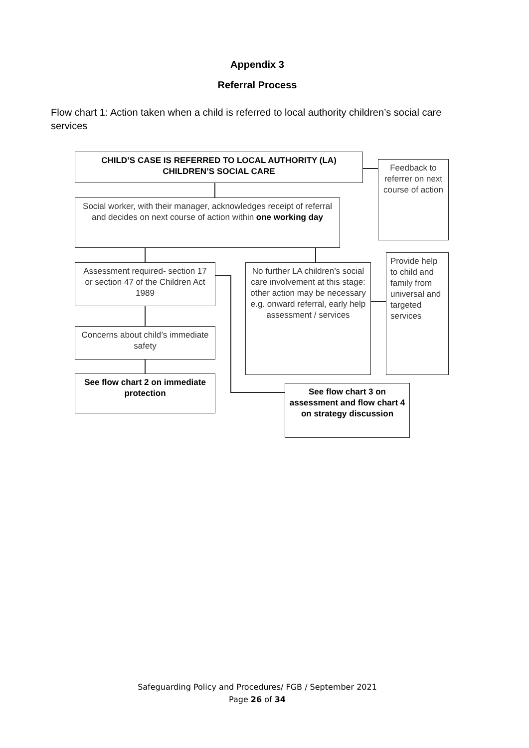Appendix 3
Referral Process
Flow chart 1: Action taken when a child is referred to local authority children’s social care services
CHILD’S CASE IS REFERRED TO LOCAL AUTHORITY (LA) CHILDREN’S SOCIAL CARE
Feedback to referrer on next course of action
Social worker, with their manager, acknowledges receipt of referral and decides on next course of action within one working day
Assessment required- section 17 or section 47 of the Children Act 1989
No further LA children’s social care involvement at this stage: other action may be necessary e.g. onward referral, early help assessment / services
Provide help to child and family from universal and targeted services
Concerns about child’s immediate safety
See flow chart 2 on immediate protection
See flow chart 3 on assessment and flow chart 4 on strategy discussion
Safeguarding Policy and Procedures/ FGB / September 2021
Page 26 of 34